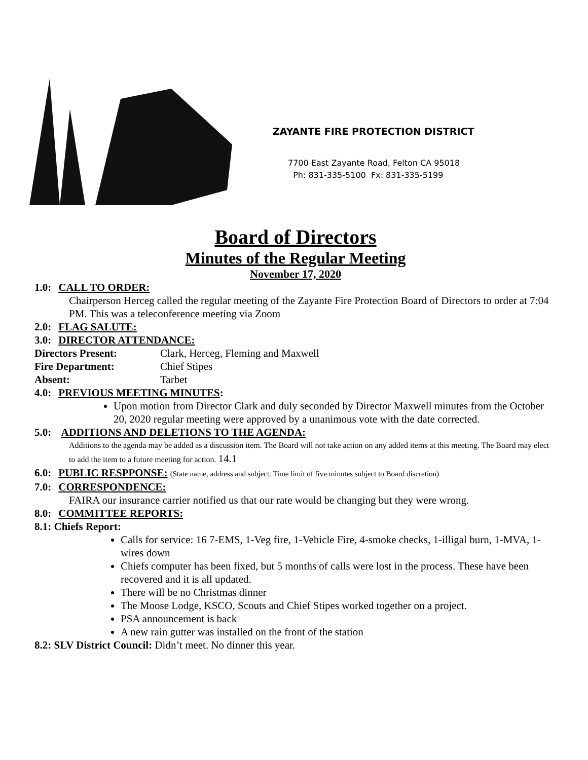ZAYANTE FIRE PROTECTION DISTRICT
7700 East Zayante Road, Felton CA 95018
Ph: 831-335-5100 Fx: 831-335-5199
Board of Directors
Minutes of the Regular Meeting
November 17, 2020
1.0: CALL TO ORDER:
Chairperson Herceg called the regular meeting of the Zayante Fire Protection Board of Directors to order at 7:04 PM. This was a teleconference meeting via Zoom
2.0: FLAG SALUTE:
3.0: DIRECTOR ATTENDANCE:
Directors Present: Clark, Herceg, Fleming and Maxwell
Fire Department: Chief Stipes
Absent: Tarbet
4.0: PREVIOUS MEETING MINUTES:
Upon motion from Director Clark and duly seconded by Director Maxwell minutes from the October 20, 2020 regular meeting were approved by a unanimous vote with the date corrected.
5.0: ADDITIONS AND DELETIONS TO THE AGENDA:
Additions to the agenda may be added as a discussion item. The Board will not take action on any added items at this meeting. The Board may elect to add the item to a future meeting for action. 14.1
6.0: PUBLIC RESPPONSE: (State name, address and subject. Time limit of five minutes subject to Board discretion)
7.0: CORRESPONDENCE:
FAIRA our insurance carrier notified us that our rate would be changing but they were wrong.
8.0: COMMITTEE REPORTS:
8.1: Chiefs Report:
Calls for service: 16 7-EMS, 1-Veg fire, 1-Vehicle Fire, 4-smoke checks, 1-illigal burn, 1-MVA, 1-wires down
Chiefs computer has been fixed, but 5 months of calls were lost in the process. These have been recovered and it is all updated.
There will be no Christmas dinner
The Moose Lodge, KSCO, Scouts and Chief Stipes worked together on a project.
PSA announcement is back
A new rain gutter was installed on the front of the station
8.2: SLV District Council: Didn’t meet. No dinner this year.